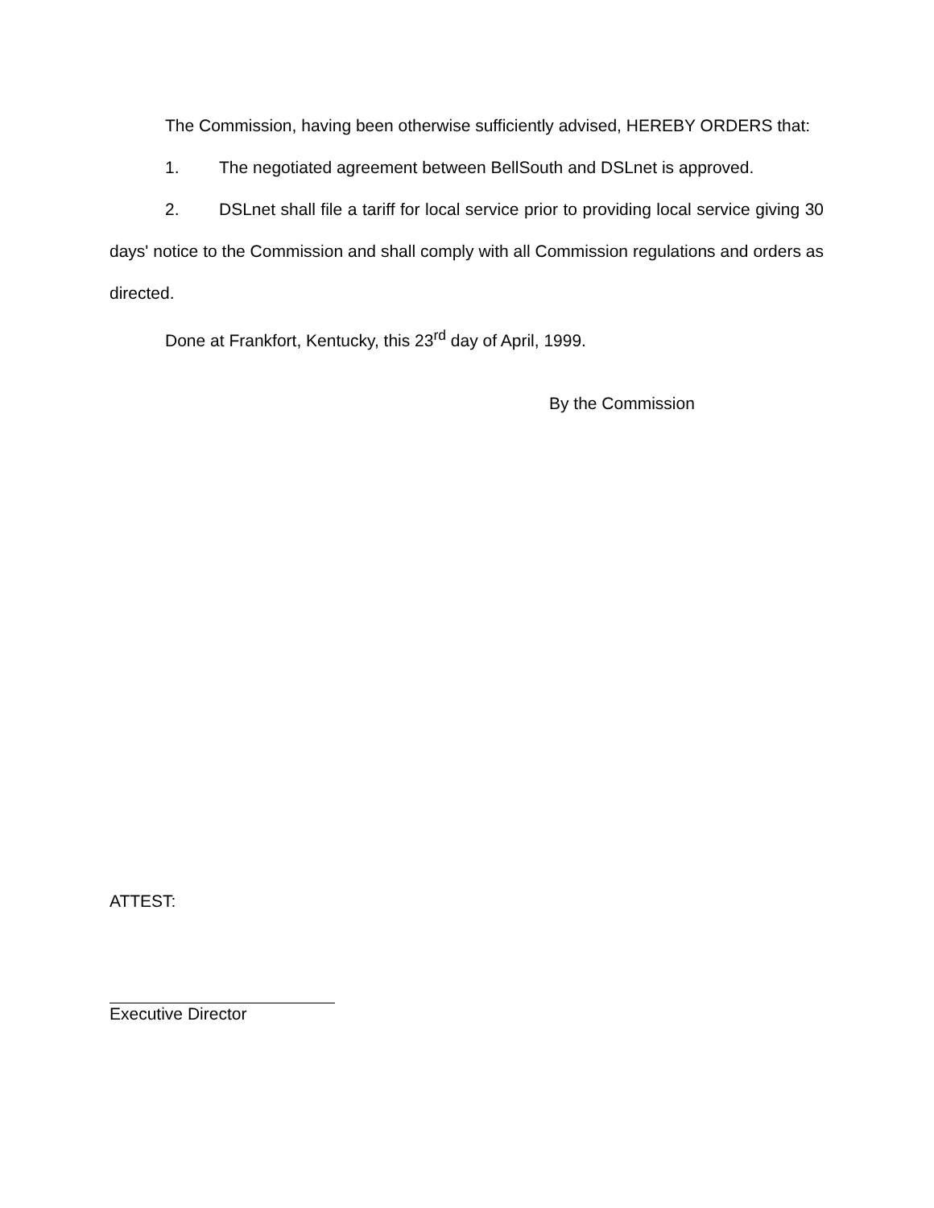The Commission, having been otherwise sufficiently advised, HEREBY ORDERS that:
1. The negotiated agreement between BellSouth and DSLnet is approved.
2. DSLnet shall file a tariff for local service prior to providing local service giving 30 days' notice to the Commission and shall comply with all Commission regulations and orders as directed.
Done at Frankfort, Kentucky, this 23<sup>rd</sup> day of April, 1999.
By the Commission
ATTEST:
Executive Director